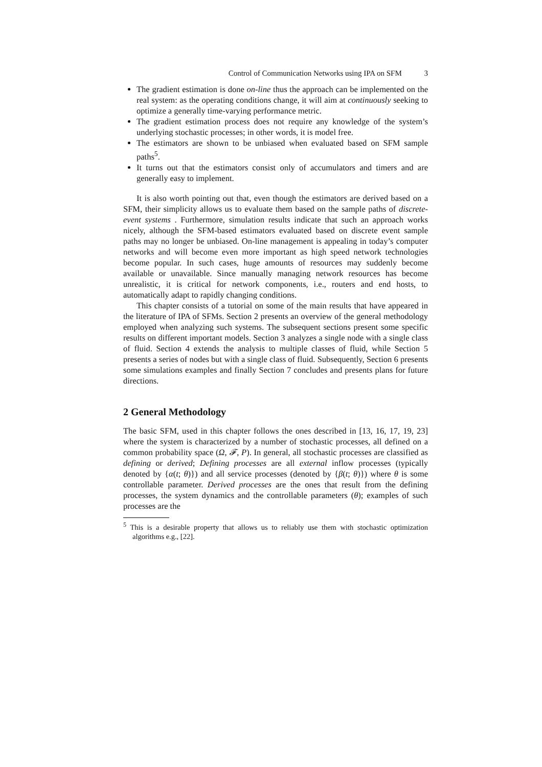Control of Communication Networks using IPA on SFM 3
The gradient estimation is done on-line thus the approach can be implemented on the real system: as the operating conditions change, it will aim at continuously seeking to optimize a generally time-varying performance metric.
The gradient estimation process does not require any knowledge of the system’s underlying stochastic processes; in other words, it is model free.
The estimators are shown to be unbiased when evaluated based on SFM sample paths<sup>5</sup>.
It turns out that the estimators consist only of accumulators and timers and are generally easy to implement.
It is also worth pointing out that, even though the estimators are derived based on a SFM, their simplicity allows us to evaluate them based on the sample paths of discrete-event systems . Furthermore, simulation results indicate that such an approach works nicely, although the SFM-based estimators evaluated based on discrete event sample paths may no longer be unbiased. On-line management is appealing in today’s computer networks and will become even more important as high speed network technologies become popular. In such cases, huge amounts of resources may suddenly become available or unavailable. Since manually managing network resources has become unrealistic, it is critical for network components, i.e., routers and end hosts, to automatically adapt to rapidly changing conditions.
This chapter consists of a tutorial on some of the main results that have appeared in the literature of IPA of SFMs. Section 2 presents an overview of the general methodology employed when analyzing such systems. The subsequent sections present some specific results on different important models. Section 3 analyzes a single node with a single class of fluid. Section 4 extends the analysis to multiple classes of fluid, while Section 5 presents a series of nodes but with a single class of fluid. Subsequently, Section 6 presents some simulations examples and finally Section 7 concludes and presents plans for future directions.
2 General Methodology
The basic SFM, used in this chapter follows the ones described in [13, 16, 17, 19, 23] where the system is characterized by a number of stochastic processes, all defined on a common probability space (Ω, 𝓕, P). In general, all stochastic processes are classified as defining or derived; Defining processes are all external inflow processes (typically denoted by {α(t; θ)}) and all service processes (denoted by {β(t; θ)}) where θ is some controllable parameter. Derived processes are the ones that result from the defining processes, the system dynamics and the controllable parameters (θ); examples of such processes are the
<sup>5</sup> This is a desirable property that allows us to reliably use them with stochastic optimization algorithms e.g., [22].